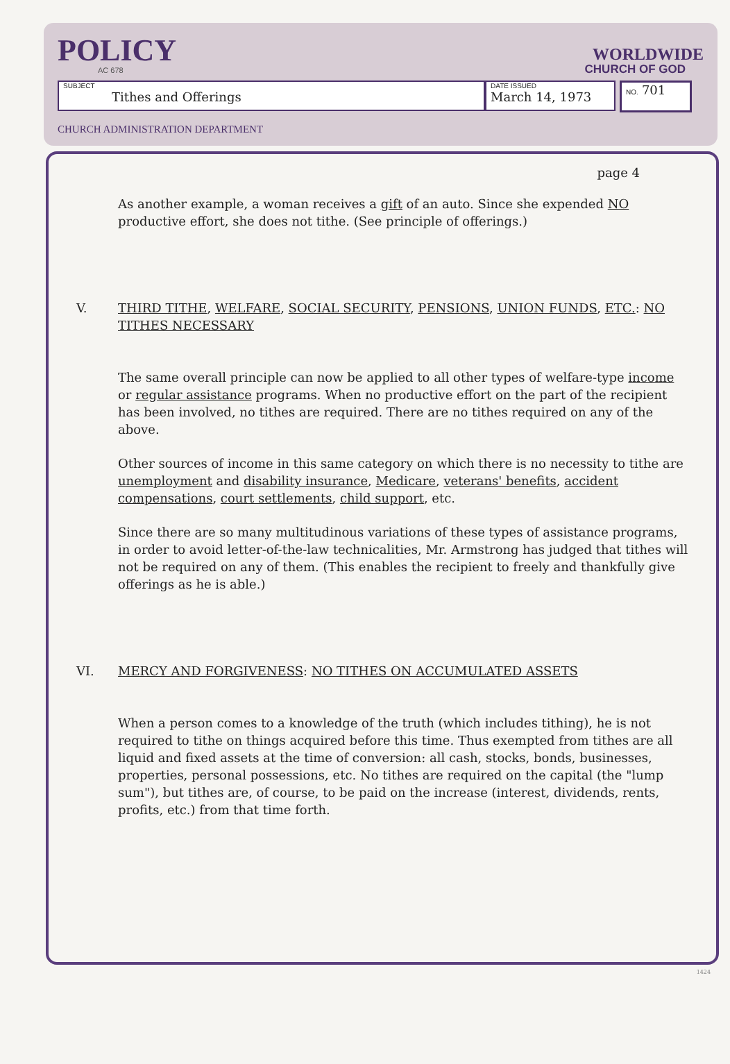POLICY
AC 678
WORLDWIDE
CHURCH OF GOD
SUBJECT
Tithes and Offerings
DATE ISSUED
March 14, 1973
NO. 701
CHURCH ADMINISTRATION DEPARTMENT
page 4
As another example, a woman receives a gift of an auto. Since she expended NO productive effort, she does not tithe. (See principle of offerings.)
V. THIRD TITHE, WELFARE, SOCIAL SECURITY, PENSIONS, UNION FUNDS, ETC.: NO TITHES NECESSARY
The same overall principle can now be applied to all other types of welfare-type income or regular assistance programs. When no productive effort on the part of the recipient has been involved, no tithes are required. There are no tithes required on any of the above.
Other sources of income in this same category on which there is no necessity to tithe are unemployment and disability insurance, Medicare, veterans' benefits, accident compensations, court settlements, child support, etc.
Since there are so many multitudinous variations of these types of assistance programs, in order to avoid letter-of-the-law technicalities, Mr. Armstrong has judged that tithes will not be required on any of them. (This enables the recipient to freely and thankfully give offerings as he is able.)
VI. MERCY AND FORGIVENESS: NO TITHES ON ACCUMULATED ASSETS
When a person comes to a knowledge of the truth (which includes tithing), he is not required to tithe on things acquired before this time. Thus exempted from tithes are all liquid and fixed assets at the time of conversion: all cash, stocks, bonds, businesses, properties, personal possessions, etc. No tithes are required on the capital (the "lump sum"), but tithes are, of course, to be paid on the increase (interest, dividends, rents, profits, etc.) from that time forth.
1424